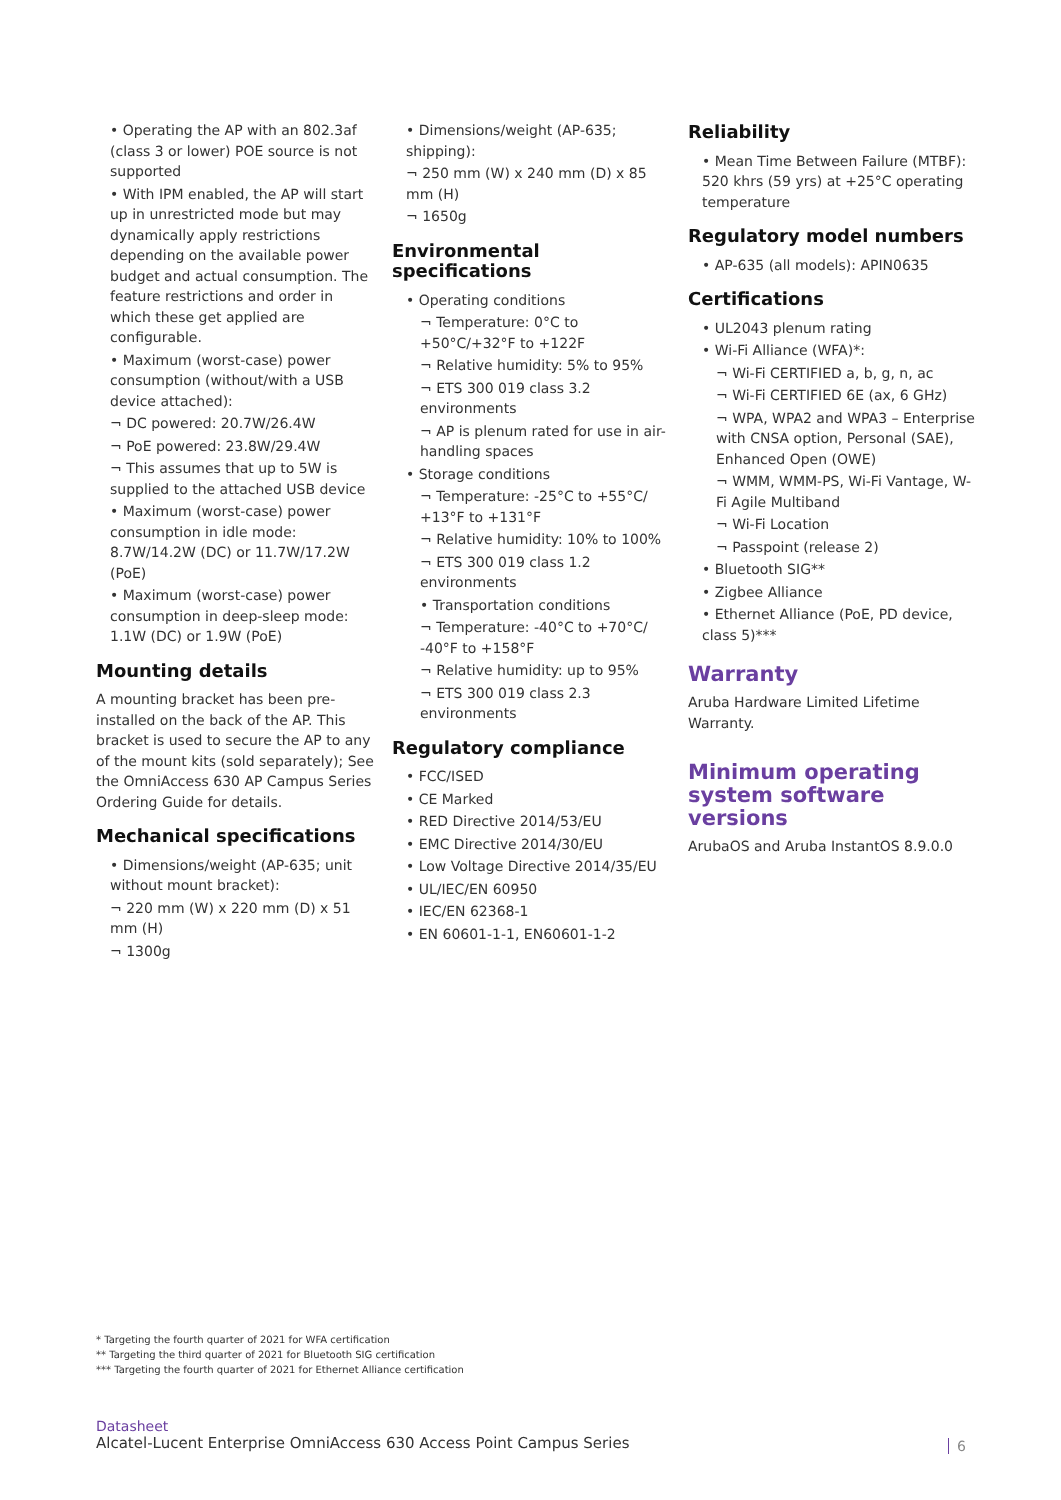• Operating the AP with an 802.3af (class 3 or lower) POE source is not supported
• With IPM enabled, the AP will start up in unrestricted mode but may dynamically apply restrictions depending on the available power budget and actual consumption. The feature restrictions and order in which these get applied are configurable.
• Maximum (worst-case) power consumption (without/with a USB device attached):
¬ DC powered: 20.7W/26.4W
¬ PoE powered: 23.8W/29.4W
¬ This assumes that up to 5W is supplied to the attached USB device
• Maximum (worst-case) power consumption in idle mode: 8.7W/14.2W (DC) or 11.7W/17.2W (PoE)
• Maximum (worst-case) power consumption in deep-sleep mode: 1.1W (DC) or 1.9W (PoE)
Mounting details
A mounting bracket has been pre-installed on the back of the AP. This bracket is used to secure the AP to any of the mount kits (sold separately); See the OmniAccess 630 AP Campus Series Ordering Guide for details.
Mechanical specifications
• Dimensions/weight (AP-635; unit without mount bracket):
¬ 220 mm (W) x 220 mm (D) x 51 mm (H)
¬ 1300g
• Dimensions/weight (AP-635; shipping):
¬ 250 mm (W) x 240 mm (D) x 85 mm (H)
¬ 1650g
Environmental specifications
• Operating conditions
¬ Temperature: 0°C to +50°C/+32°F to +122F
¬ Relative humidity: 5% to 95%
¬ ETS 300 019 class 3.2 environments
¬ AP is plenum rated for use in air-handling spaces
• Storage conditions
¬ Temperature: -25°C to +55°C/ +13°F to +131°F
¬ Relative humidity: 10% to 100%
¬ ETS 300 019 class 1.2 environments
• Transportation conditions
¬ Temperature: -40°C to +70°C/ -40°F to +158°F
¬ Relative humidity: up to 95%
¬ ETS 300 019 class 2.3 environments
Regulatory compliance
• FCC/ISED
• CE Marked
• RED Directive 2014/53/EU
• EMC Directive 2014/30/EU
• Low Voltage Directive 2014/35/EU
• UL/IEC/EN 60950
• IEC/EN 62368-1
• EN 60601-1-1, EN60601-1-2
Reliability
• Mean Time Between Failure (MTBF): 520 khrs (59 yrs) at +25°C operating temperature
Regulatory model numbers
• AP-635 (all models): APIN0635
Certifications
• UL2043 plenum rating
• Wi-Fi Alliance (WFA)*:
¬ Wi-Fi CERTIFIED a, b, g, n, ac
¬ Wi-Fi CERTIFIED 6E (ax, 6 GHz)
¬ WPA, WPA2 and WPA3 – Enterprise with CNSA option, Personal (SAE), Enhanced Open (OWE)
¬ WMM, WMM-PS, Wi-Fi Vantage, W-Fi Agile Multiband
¬ Wi-Fi Location
¬ Passpoint (release 2)
• Bluetooth SIG**
• Zigbee Alliance
• Ethernet Alliance (PoE, PD device, class 5)***
Warranty
Aruba Hardware Limited Lifetime Warranty.
Minimum operating system software versions
ArubaOS and Aruba InstantOS 8.9.0.0
* Targeting the fourth quarter of 2021 for WFA certification
** Targeting the third quarter of 2021 for Bluetooth SIG certification
*** Targeting the fourth quarter of 2021 for Ethernet Alliance certification
Datasheet
Alcatel-Lucent Enterprise OmniAccess 630 Access Point Campus Series
6